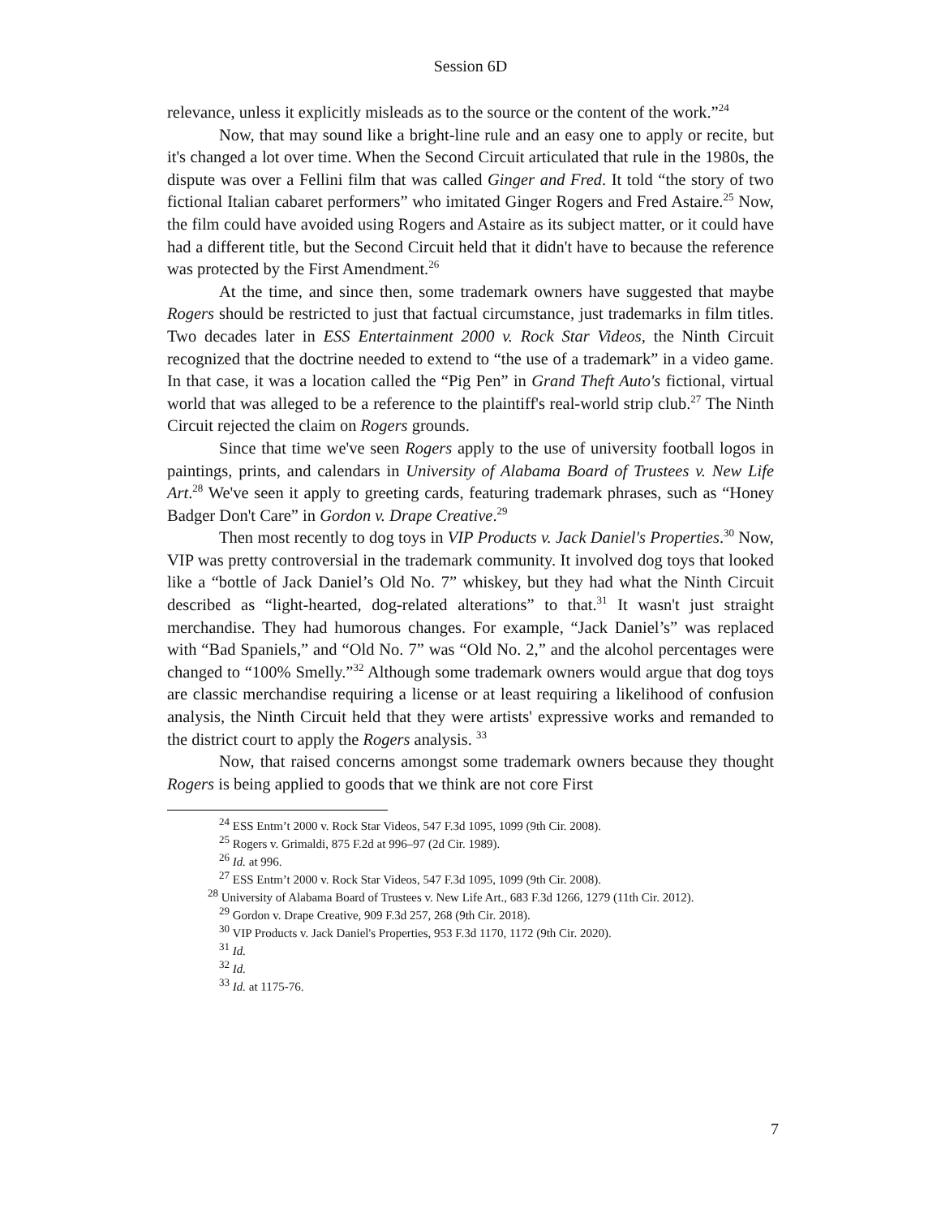Session 6D
relevance, unless it explicitly misleads as to the source or the content of the work.”<sup>24</sup>
Now, that may sound like a bright-line rule and an easy one to apply or recite, but it's changed a lot over time. When the Second Circuit articulated that rule in the 1980s, the dispute was over a Fellini film that was called Ginger and Fred. It told “the story of two fictional Italian cabaret performers” who imitated Ginger Rogers and Fred Astaire.<sup>25</sup> Now, the film could have avoided using Rogers and Astaire as its subject matter, or it could have had a different title, but the Second Circuit held that it didn't have to because the reference was protected by the First Amendment.<sup>26</sup>
At the time, and since then, some trademark owners have suggested that maybe Rogers should be restricted to just that factual circumstance, just trademarks in film titles. Two decades later in ESS Entertainment 2000 v. Rock Star Videos, the Ninth Circuit recognized that the doctrine needed to extend to “the use of a trademark” in a video game. In that case, it was a location called the “Pig Pen” in Grand Theft Auto's fictional, virtual world that was alleged to be a reference to the plaintiff's real-world strip club.<sup>27</sup> The Ninth Circuit rejected the claim on Rogers grounds.
Since that time we've seen Rogers apply to the use of university football logos in paintings, prints, and calendars in University of Alabama Board of Trustees v. New Life Art.<sup>28</sup> We've seen it apply to greeting cards, featuring trademark phrases, such as “Honey Badger Don't Care” in Gordon v. Drape Creative.<sup>29</sup>
Then most recently to dog toys in VIP Products v. Jack Daniel's Properties.<sup>30</sup> Now, VIP was pretty controversial in the trademark community. It involved dog toys that looked like a “bottle of Jack Daniel’s Old No. 7” whiskey, but they had what the Ninth Circuit described as “light-hearted, dog-related alterations” to that.<sup>31</sup> It wasn't just straight merchandise. They had humorous changes. For example, “Jack Daniel’s” was replaced with “Bad Spaniels,” and “Old No. 7” was “Old No. 2,” and the alcohol percentages were changed to “100% Smelly.”<sup>32</sup> Although some trademark owners would argue that dog toys are classic merchandise requiring a license or at least requiring a likelihood of confusion analysis, the Ninth Circuit held that they were artists' expressive works and remanded to the district court to apply the Rogers analysis. <sup>33</sup>
Now, that raised concerns amongst some trademark owners because they thought Rogers is being applied to goods that we think are not core First
<sup>24</sup> ESS Entm’t 2000 v. Rock Star Videos, 547 F.3d 1095, 1099 (9th Cir. 2008).
<sup>25</sup> Rogers v. Grimaldi, 875 F.2d at 996–97 (2d Cir. 1989).
<sup>26</sup> Id. at 996.
<sup>27</sup> ESS Entm’t 2000 v. Rock Star Videos, 547 F.3d 1095, 1099 (9th Cir. 2008).
<sup>28</sup> University of Alabama Board of Trustees v. New Life Art., 683 F.3d 1266, 1279 (11th Cir. 2012).
<sup>29</sup> Gordon v. Drape Creative, 909 F.3d 257, 268 (9th Cir. 2018).
<sup>30</sup> VIP Products v. Jack Daniel's Properties, 953 F.3d 1170, 1172 (9th Cir. 2020).
<sup>31</sup> Id.
<sup>32</sup> Id.
<sup>33</sup> Id. at 1175-76.
7